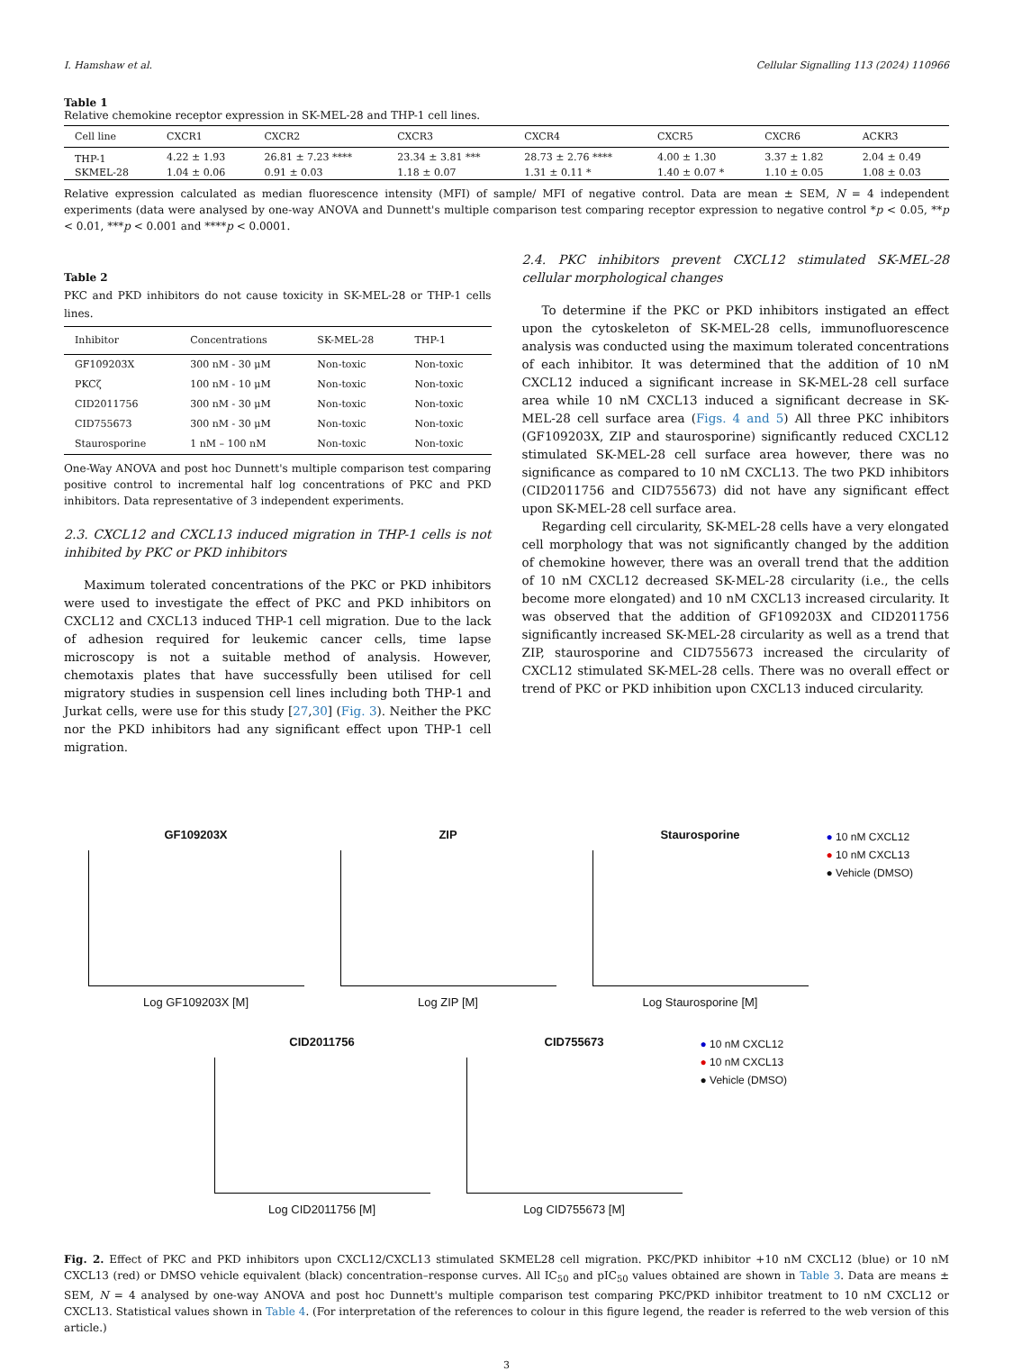I. Hamshaw et al. Cellular Signalling 113 (2024) 110966
Table 1
Relative chemokine receptor expression in SK-MEL-28 and THP-1 cell lines.
| Cell line | CXCR1 | CXCR2 | CXCR3 | CXCR4 | CXCR5 | CXCR6 | ACKR3 |
| --- | --- | --- | --- | --- | --- | --- | --- |
| THP-1 | 4.22 ± 1.93 | 26.81 ± 7.23 **** | 23.34 ± 3.81 *** | 28.73 ± 2.76 **** | 4.00 ± 1.30 | 3.37 ± 1.82 | 2.04 ± 0.49 |
| SKMEL-28 | 1.04 ± 0.06 | 0.91 ± 0.03 | 1.18 ± 0.07 | 1.31 ± 0.11 * | 1.40 ± 0.07 * | 1.10 ± 0.05 | 1.08 ± 0.03 |
Relative expression calculated as median fluorescence intensity (MFI) of sample/ MFI of negative control. Data are mean ± SEM, N = 4 independent experiments (data were analysed by one-way ANOVA and Dunnett's multiple comparison test comparing receptor expression to negative control *p < 0.05, **p < 0.01, ***p < 0.001 and ****p < 0.0001.
Table 2
PKC and PKD inhibitors do not cause toxicity in SK-MEL-28 or THP-1 cells lines.
| Inhibitor | Concentrations | SK-MEL-28 | THP-1 |
| --- | --- | --- | --- |
| GF109203X | 300 nM - 30 μM | Non-toxic | Non-toxic |
| PKCζ | 100 nM - 10 μM | Non-toxic | Non-toxic |
| CID2011756 | 300 nM - 30 μM | Non-toxic | Non-toxic |
| CID755673 | 300 nM - 30 μM | Non-toxic | Non-toxic |
| Staurosporine | 1 nM – 100 nM | Non-toxic | Non-toxic |
One-Way ANOVA and post hoc Dunnett's multiple comparison test comparing positive control to incremental half log concentrations of PKC and PKD inhibitors. Data representative of 3 independent experiments.
2.3. CXCL12 and CXCL13 induced migration in THP-1 cells is not inhibited by PKC or PKD inhibitors
Maximum tolerated concentrations of the PKC or PKD inhibitors were used to investigate the effect of PKC and PKD inhibitors on CXCL12 and CXCL13 induced THP-1 cell migration. Due to the lack of adhesion required for leukemic cancer cells, time lapse microscopy is not a suitable method of analysis. However, chemotaxis plates that have successfully been utilised for cell migratory studies in suspension cell lines including both THP-1 and Jurkat cells, were use for this study [27,30] (Fig. 3). Neither the PKC nor the PKD inhibitors had any significant effect upon THP-1 cell migration.
2.4. PKC inhibitors prevent CXCL12 stimulated SK-MEL-28 cellular morphological changes
To determine if the PKC or PKD inhibitors instigated an effect upon the cytoskeleton of SK-MEL-28 cells, immunofluorescence analysis was conducted using the maximum tolerated concentrations of each inhibitor. It was determined that the addition of 10 nM CXCL12 induced a significant increase in SK-MEL-28 cell surface area while 10 nM CXCL13 induced a significant decrease in SK-MEL-28 cell surface area (Figs. 4 and 5) All three PKC inhibitors (GF109203X, ZIP and staurosporine) significantly reduced CXCL12 stimulated SK-MEL-28 cell surface area however, there was no significance as compared to 10 nM CXCL13. The two PKD inhibitors (CID2011756 and CID755673) did not have any significant effect upon SK-MEL-28 cell surface area.
Regarding cell circularity, SK-MEL-28 cells have a very elongated cell morphology that was not significantly changed by the addition of chemokine however, there was an overall trend that the addition of 10 nM CXCL12 decreased SK-MEL-28 circularity (i.e., the cells become more elongated) and 10 nM CXCL13 increased circularity. It was observed that the addition of GF109203X and CID2011756 significantly increased SK-MEL-28 circularity as well as a trend that ZIP, staurosporine and CID755673 increased the circularity of CXCL12 stimulated SK-MEL-28 cells. There was no overall effect or trend of PKC or PKD inhibition upon CXCL13 induced circularity.
GF109203X
Log GF109203X [M]
ZIP
Log ZIP [M]
Staurosporine
Log Staurosporine [M]
● 10 nM CXCL12
● 10 nM CXCL13
● Vehicle (DMSO)
CID2011756
Log CID2011756 [M]
CID755673
Log CID755673 [M]
● 10 nM CXCL12
● 10 nM CXCL13
● Vehicle (DMSO)
Fig. 2. Effect of PKC and PKD inhibitors upon CXCL12/CXCL13 stimulated SKMEL28 cell migration. PKC/PKD inhibitor +10 nM CXCL12 (blue) or 10 nM CXCL13 (red) or DMSO vehicle equivalent (black) concentration–response curves. All IC<sub>50</sub> and pIC<sub>50</sub> values obtained are shown in Table 3. Data are means ± SEM, N = 4 analysed by one-way ANOVA and post hoc Dunnett's multiple comparison test comparing PKC/PKD inhibitor treatment to 10 nM CXCL12 or CXCL13. Statistical values shown in Table 4. (For interpretation of the references to colour in this figure legend, the reader is referred to the web version of this article.)
3